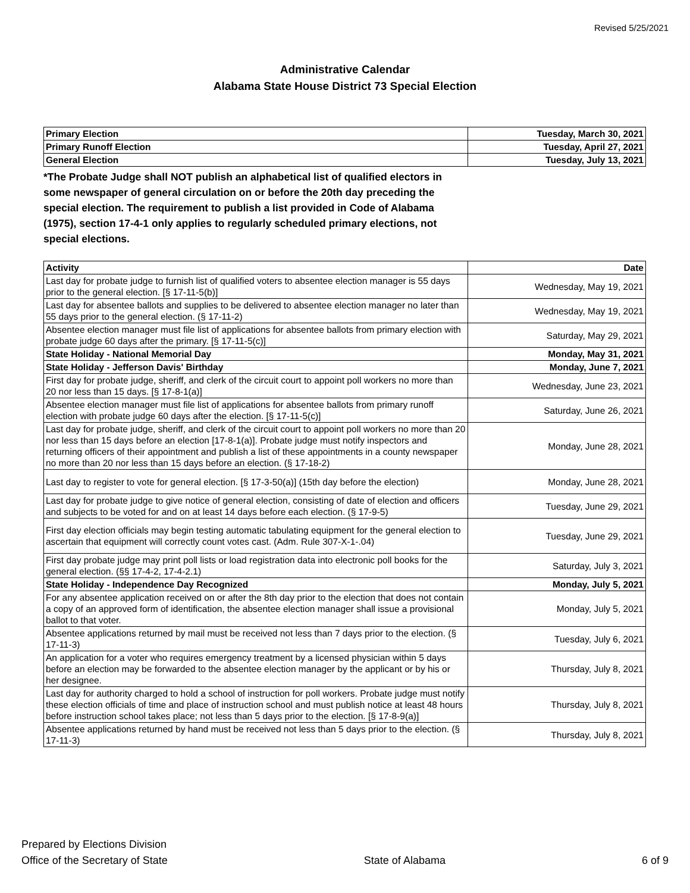Revised 5/25/2021
Administrative Calendar
Alabama State House District 73 Special Election
| Primary Election | Tuesday, March 30, 2021 |
| Primary Runoff Election | Tuesday, April 27, 2021 |
| General Election | Tuesday, July 13, 2021 |
*The Probate Judge shall NOT publish an alphabetical list of qualified electors in some newspaper of general circulation on or before the 20th day preceding the special election. The requirement to publish a list provided in Code of Alabama (1975), section 17-4-1 only applies to regularly scheduled primary elections, not special elections.
| Activity | Date |
| --- | --- |
| Last day for probate judge to furnish list of qualified voters to absentee election manager is 55 days prior to the general election. [§ 17-11-5(b)] | Wednesday, May 19, 2021 |
| Last day for absentee ballots and supplies to be delivered to absentee election manager no later than 55 days prior to the general election. (§ 17-11-2) | Wednesday, May 19, 2021 |
| Absentee election manager must file list of applications for absentee ballots from primary election with probate judge 60 days after the primary. [§ 17-11-5(c)] | Saturday, May 29, 2021 |
| State Holiday - National Memorial Day | Monday, May 31, 2021 |
| State Holiday - Jefferson Davis' Birthday | Monday, June 7, 2021 |
| First day for probate judge, sheriff, and clerk of the circuit court to appoint poll workers no more than 20 nor less than 15 days. [§ 17-8-1(a)] | Wednesday, June 23, 2021 |
| Absentee election manager must file list of applications for absentee ballots from primary runoff election with probate judge 60 days after the election. [§ 17-11-5(c)] | Saturday, June 26, 2021 |
| Last day for probate judge, sheriff, and clerk of the circuit court to appoint poll workers no more than 20 nor less than 15 days before an election [17-8-1(a)]. Probate judge must notify inspectors and returning officers of their appointment and publish a list of these appointments in a county newspaper no more than 20 nor less than 15 days before an election. (§ 17-18-2) | Monday, June 28, 2021 |
| Last day to register to vote for general election. [§ 17-3-50(a)] (15th day before the election) | Monday, June 28, 2021 |
| Last day for probate judge to give notice of general election, consisting of date of election and officers and subjects to be voted for and on at least 14 days before each election. (§ 17-9-5) | Tuesday, June 29, 2021 |
| First day election officials may begin testing automatic tabulating equipment for the general election to ascertain that equipment will correctly count votes cast. (Adm. Rule 307-X-1-.04) | Tuesday, June 29, 2021 |
| First day probate judge may print poll lists or load registration data into electronic poll books for the general election. (§§ 17-4-2, 17-4-2.1) | Saturday, July 3, 2021 |
| State Holiday - Independence Day Recognized | Monday, July 5, 2021 |
| For any absentee application received on or after the 8th day prior to the election that does not contain a copy of an approved form of identification, the absentee election manager shall issue a provisional ballot to that voter. | Monday, July 5, 2021 |
| Absentee applications returned by mail must be received not less than 7 days prior to the election. (§ 17-11-3) | Tuesday, July 6, 2021 |
| An application for a voter who requires emergency treatment by a licensed physician within 5 days before an election may be forwarded to the absentee election manager by the applicant or by his or her designee. | Thursday, July 8, 2021 |
| Last day for authority charged to hold a school of instruction for poll workers. Probate judge must notify these election officials of time and place of instruction school and must publish notice at least 48 hours before instruction school takes place; not less than 5 days prior to the election. [§ 17-8-9(a)] | Thursday, July 8, 2021 |
| Absentee applications returned by hand must be received not less than 5 days prior to the election. (§ 17-11-3) | Thursday, July 8, 2021 |
Prepared by Elections Division
Office of the Secretary of State
State of Alabama
6 of 9